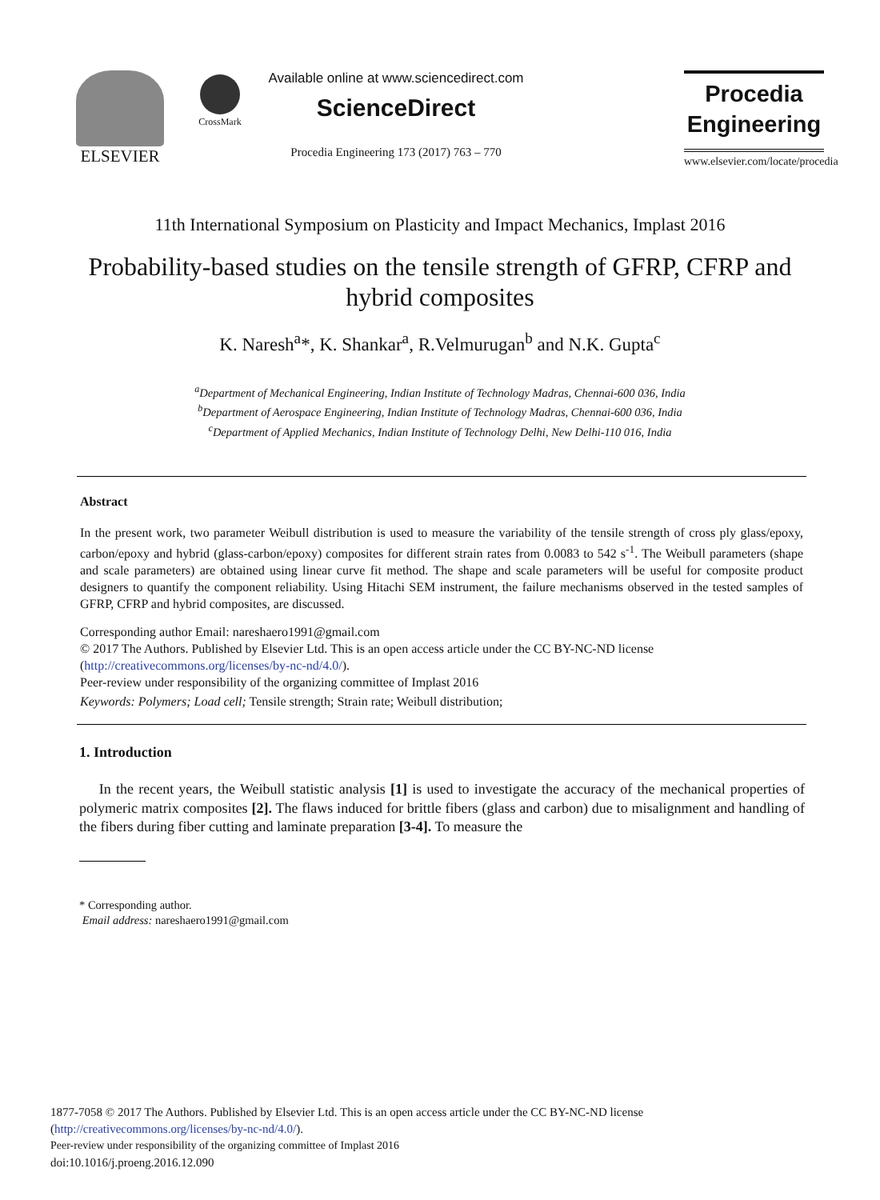ELSEVIER
CrossMark
Available online at www.sciencedirect.com
ScienceDirect
Procedia Engineering 173 (2017) 763 – 770
Procedia
Engineering
www.elsevier.com/locate/procedia
11th International Symposium on Plasticity and Impact Mechanics, Implast 2016
Probability-based studies on the tensile strength of GFRP, CFRP and hybrid composites
K. Naresh<sup>a</sup>*, K. Shankar<sup>a</sup>, R.Velmurugan<sup>b</sup> and N.K. Gupta<sup>c</sup>
<sup>a</sup> Department of Mechanical Engineering, Indian Institute of Technology Madras, Chennai-600 036, India
<sup>b</sup> Department of Aerospace Engineering, Indian Institute of Technology Madras, Chennai-600 036, India
<sup>c</sup> Department of Applied Mechanics, Indian Institute of Technology Delhi, New Delhi-110 016, India
Abstract
In the present work, two parameter Weibull distribution is used to measure the variability of the tensile strength of cross ply glass/epoxy, carbon/epoxy and hybrid (glass-carbon/epoxy) composites for different strain rates from 0.0083 to 542 s<sup>-1</sup>. The Weibull parameters (shape and scale parameters) are obtained using linear curve fit method. The shape and scale parameters will be useful for composite product designers to quantify the component reliability. Using Hitachi SEM instrument, the failure mechanisms observed in the tested samples of GFRP, CFRP and hybrid composites, are discussed.
Corresponding author Email: nareshaero1991@gmail.com
© 2017 The Authors. Published by Elsevier Ltd. This is an open access article under the CC BY-NC-ND license
(http://creativecommons.org/licenses/by-nc-nd/4.0/).
Peer-review under responsibility of the organizing committee of Implast 2016
Keywords: Polymers; Load cell; Tensile strength; Strain rate; Weibull distribution;
1. Introduction
In the recent years, the Weibull statistic analysis [1] is used to investigate the accuracy of the mechanical properties of polymeric matrix composites [2]. The flaws induced for brittle fibers (glass and carbon) due to misalignment and handling of the fibers during fiber cutting and laminate preparation [3-4]. To measure the
* Corresponding author.
Email address: nareshaero1991@gmail.com
1877-7058 © 2017 The Authors. Published by Elsevier Ltd. This is an open access article under the CC BY-NC-ND license
(http://creativecommons.org/licenses/by-nc-nd/4.0/).
Peer-review under responsibility of the organizing committee of Implast 2016
doi:10.1016/j.proeng.2016.12.090